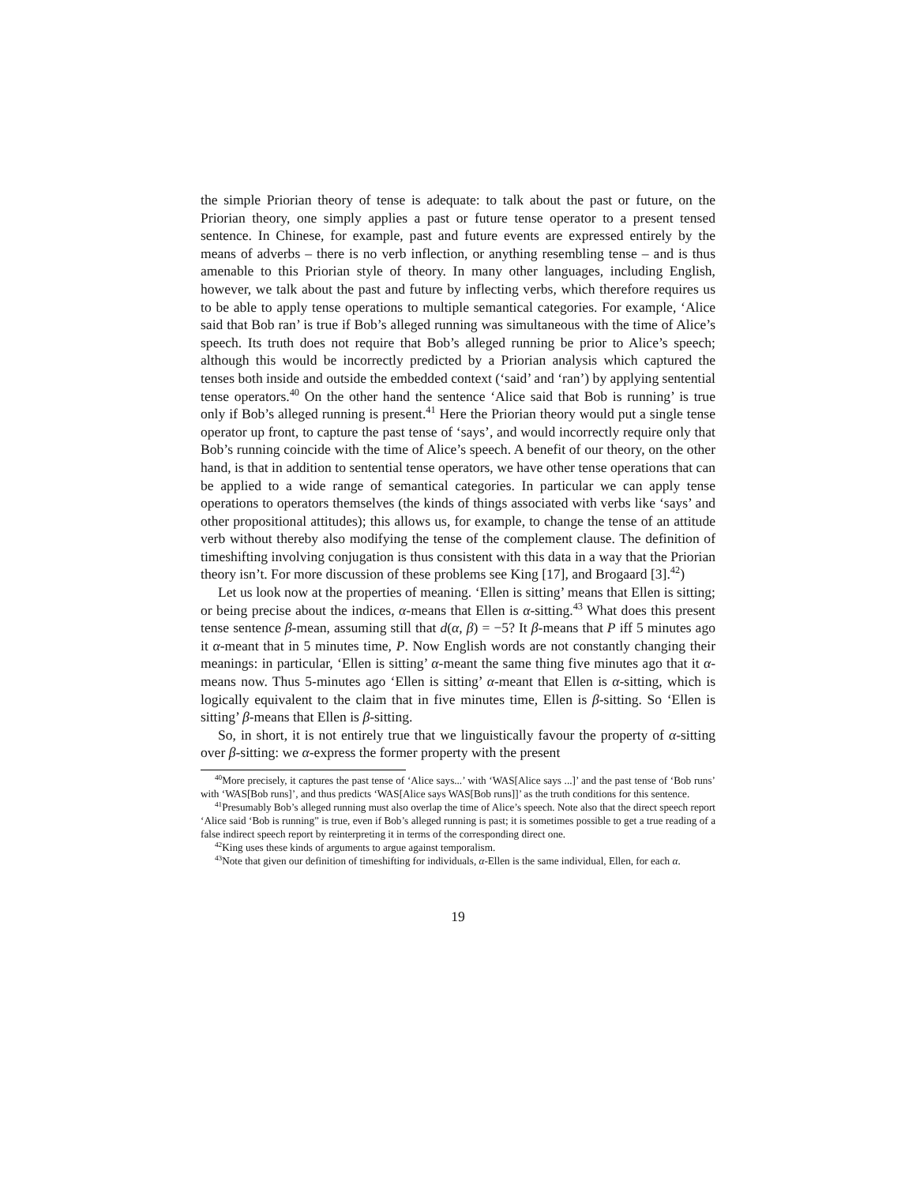the simple Priorian theory of tense is adequate: to talk about the past or future, on the Priorian theory, one simply applies a past or future tense operator to a present tensed sentence. In Chinese, for example, past and future events are expressed entirely by the means of adverbs – there is no verb inflection, or anything resembling tense – and is thus amenable to this Priorian style of theory. In many other languages, including English, however, we talk about the past and future by inflecting verbs, which therefore requires us to be able to apply tense operations to multiple semantical categories. For example, ‘Alice said that Bob ran’ is true if Bob’s alleged running was simultaneous with the time of Alice’s speech. Its truth does not require that Bob’s alleged running be prior to Alice’s speech; although this would be incorrectly predicted by a Priorian analysis which captured the tenses both inside and outside the embedded context (‘said’ and ‘ran’) by applying sentential tense operators.<sup>40</sup> On the other hand the sentence ‘Alice said that Bob is running’ is true only if Bob’s alleged running is present.<sup>41</sup> Here the Priorian theory would put a single tense operator up front, to capture the past tense of ‘says’, and would incorrectly require only that Bob’s running coincide with the time of Alice’s speech. A benefit of our theory, on the other hand, is that in addition to sentential tense operators, we have other tense operations that can be applied to a wide range of semantical categories. In particular we can apply tense operations to operators themselves (the kinds of things associated with verbs like ‘says’ and other propositional attitudes); this allows us, for example, to change the tense of an attitude verb without thereby also modifying the tense of the complement clause. The definition of timeshifting involving conjugation is thus consistent with this data in a way that the Priorian theory isn’t. For more discussion of these problems see King [17], and Brogaard [3].<sup>42</sup>)
Let us look now at the properties of meaning. ‘Ellen is sitting’ means that Ellen is sitting; or being precise about the indices, α-means that Ellen is α-sitting.<sup>43</sup> What does this present tense sentence β-mean, assuming still that d(α, β) = −5? It β-means that P iff 5 minutes ago it α-meant that in 5 minutes time, P. Now English words are not constantly changing their meanings: in particular, ‘Ellen is sitting’ α-meant the same thing five minutes ago that it α-means now. Thus 5-minutes ago ‘Ellen is sitting’ α-meant that Ellen is α-sitting, which is logically equivalent to the claim that in five minutes time, Ellen is β-sitting. So ‘Ellen is sitting’ β-means that Ellen is β-sitting.
So, in short, it is not entirely true that we linguistically favour the property of α-sitting over β-sitting: we α-express the former property with the present
<sup>40</sup> More precisely, it captures the past tense of ‘Alice says...’ with ‘WAS[Alice says ...]’ and the past tense of ‘Bob runs’ with ‘WAS[Bob runs]’, and thus predicts ‘WAS[Alice says WAS[Bob runs]]’ as the truth conditions for this sentence.
<sup>41</sup> Presumably Bob’s alleged running must also overlap the time of Alice’s speech. Note also that the direct speech report ‘Alice said ‘Bob is running” is true, even if Bob’s alleged running is past; it is sometimes possible to get a true reading of a false indirect speech report by reinterpreting it in terms of the corresponding direct one.
<sup>42</sup> King uses these kinds of arguments to argue against temporalism.
<sup>43</sup> Note that given our definition of timeshifting for individuals, α-Ellen is the same individual, Ellen, for each α.
19